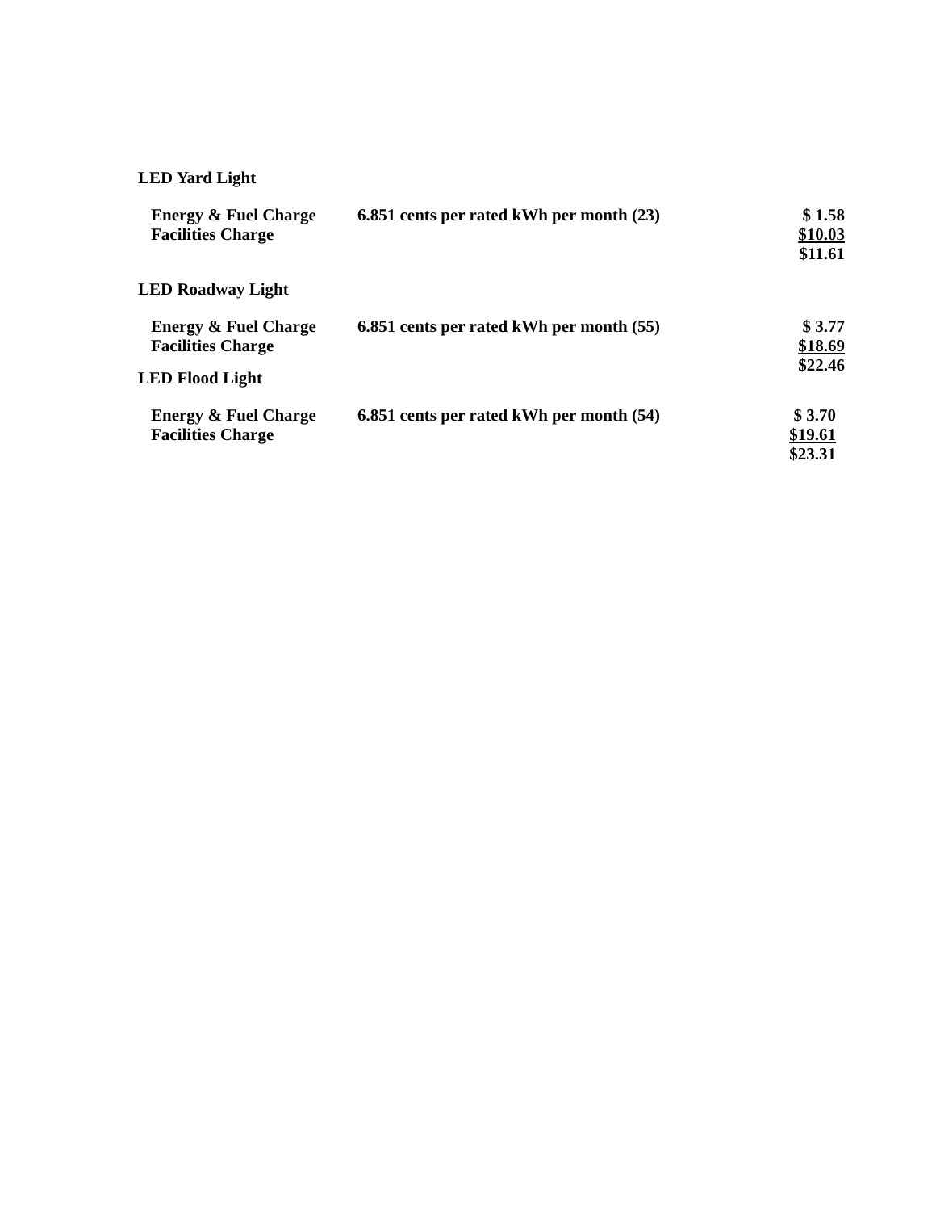LED Yard Light
| Energy & Fuel Charge | 6.851 cents per rated kWh per month (23) | $ 1.58 |
| Facilities Charge | | $10.03 |
| | | $11.61 |
LED Roadway Light
| Energy & Fuel Charge | 6.851 cents per rated kWh per month (55) | $ 3.77 |
| Facilities Charge | | $18.69 |
| | | $22.46 |
LED Flood Light
| Energy & Fuel Charge | 6.851 cents per rated kWh per month (54) | $ 3.70 |
| Facilities Charge | | $19.61 |
| | | $23.31 |